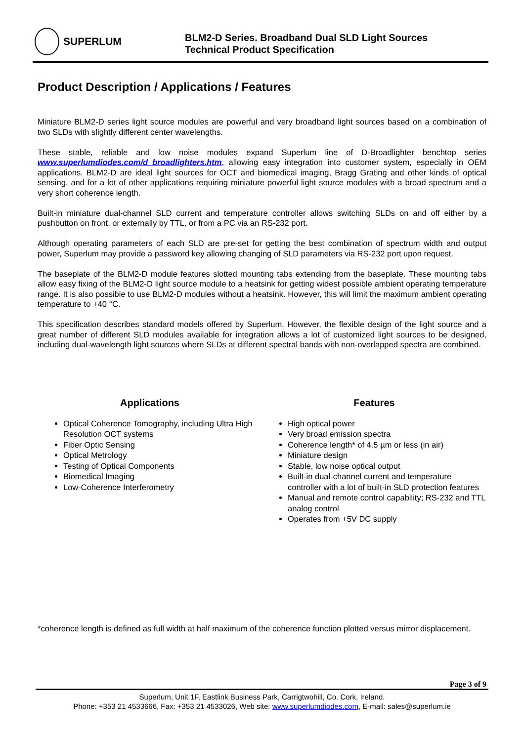SUPERLUM
BLM2-D Series. Broadband Dual SLD Light Sources
Technical Product Specification
Product Description / Applications / Features
Miniature BLM2-D series light source modules are powerful and very broadband light sources based on a combination of two SLDs with slightly different center wavelengths.
These stable, reliable and low noise modules expand Superlum line of D-Broadlighter benchtop series www.superlumdiodes.com/d_broadlighters.htm, allowing easy integration into customer system, especially in OEM applications. BLM2-D are ideal light sources for OCT and biomedical imaging, Bragg Grating and other kinds of optical sensing, and for a lot of other applications requiring miniature powerful light source modules with a broad spectrum and a very short coherence length.
Built-in miniature dual-channel SLD current and temperature controller allows switching SLDs on and off either by a pushbutton on front, or externally by TTL, or from a PC via an RS-232 port.
Although operating parameters of each SLD are pre-set for getting the best combination of spectrum width and output power, Superlum may provide a password key allowing changing of SLD parameters via RS-232 port upon request.
The baseplate of the BLM2-D module features slotted mounting tabs extending from the baseplate. These mounting tabs allow easy fixing of the BLM2-D light source module to a heatsink for getting widest possible ambient operating temperature range. It is also possible to use BLM2-D modules without a heatsink. However, this will limit the maximum ambient operating temperature to +40 °C.
This specification describes standard models offered by Superlum. However, the flexible design of the light source and a great number of different SLD modules available for integration allows a lot of customized light sources to be designed, including dual-wavelength light sources where SLDs at different spectral bands with non-overlapped spectra are combined.
Applications
Optical Coherence Tomography, including Ultra High Resolution OCT systems
Fiber Optic Sensing
Optical Metrology
Testing of Optical Components
Biomedical Imaging
Low-Coherence Interferometry
Features
High optical power
Very broad emission spectra
Coherence length* of 4.5 µm or less (in air)
Miniature design
Stable, low noise optical output
Built-in dual-channel current and temperature controller with a lot of built-in SLD protection features
Manual and remote control capability; RS-232 and TTL analog control
Operates from +5V DC supply
*coherence length is defined as full width at half maximum of the coherence function plotted versus mirror displacement.
Page 3 of 9
Superlum, Unit 1F, Eastlink Business Park, Carrigtwohill, Co. Cork, Ireland.
Phone: +353 21 4533666, Fax: +353 21 4533026, Web site: www.superlumdiodes.com, E-mail: sales@superlum.ie